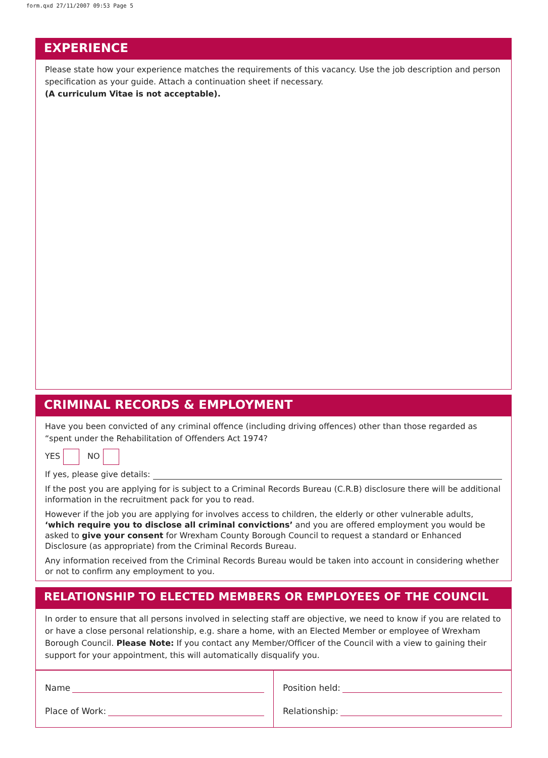form.qxd 27/11/2007 09:53 Page 5
EXPERIENCE
Please state how your experience matches the requirements of this vacancy. Use the job description and person specification as your guide. Attach a continuation sheet if necessary.
(A curriculum Vitae is not acceptable).
CRIMINAL RECORDS & EMPLOYMENT
Have you been convicted of any criminal offence (including driving offences) other than those regarded as “spent under the Rehabilitation of Offenders Act 1974?
YES NO
If yes, please give details:
If the post you are applying for is subject to a Criminal Records Bureau (C.R.B) disclosure there will be additional information in the recruitment pack for you to read.
However if the job you are applying for involves access to children, the elderly or other vulnerable adults, ‘which require you to disclose all criminal convictions’ and you are offered employment you would be asked to give your consent for Wrexham County Borough Council to request a standard or Enhanced Disclosure (as appropriate) from the Criminal Records Bureau.
Any information received from the Criminal Records Bureau would be taken into account in considering whether or not to confirm any employment to you.
RELATIONSHIP TO ELECTED MEMBERS OR EMPLOYEES OF THE COUNCIL
In order to ensure that all persons involved in selecting staff are objective, we need to know if you are related to or have a close personal relationship, e.g. share a home, with an Elected Member or employee of Wrexham Borough Council. Please Note: If you contact any Member/Officer of the Council with a view to gaining their support for your appointment, this will automatically disqualify you.
Name
Place of Work:
Position held:
Relationship: